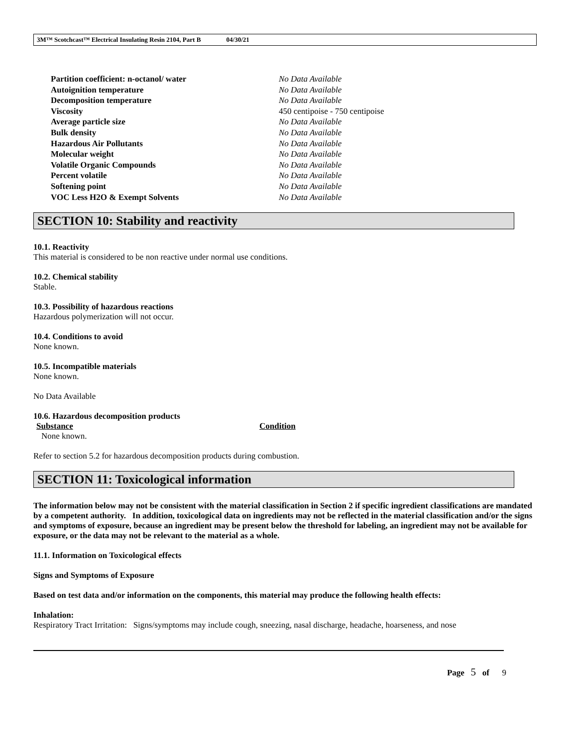3M™ Scotchcast™ Electrical Insulating Resin 2104, Part B 04/30/21
| Partition coefficient: n-octanol/ water | No Data Available |
| Autoignition temperature | No Data Available |
| Decomposition temperature | No Data Available |
| Viscosity | 450 centipoise - 750 centipoise |
| Average particle size | No Data Available |
| Bulk density | No Data Available |
| Hazardous Air Pollutants | No Data Available |
| Molecular weight | No Data Available |
| Volatile Organic Compounds | No Data Available |
| Percent volatile | No Data Available |
| Softening point | No Data Available |
| VOC Less H2O & Exempt Solvents | No Data Available |
SECTION 10: Stability and reactivity
10.1. Reactivity
This material is considered to be non reactive under normal use conditions.
10.2. Chemical stability
Stable.
10.3. Possibility of hazardous reactions
Hazardous polymerization will not occur.
10.4. Conditions to avoid
None known.
10.5. Incompatible materials
None known.
No Data Available
10.6. Hazardous decomposition products
| Substance | Condition |
| --- | --- |
| None known. | |
Refer to section 5.2 for hazardous decomposition products during combustion.
SECTION 11: Toxicological information
The information below may not be consistent with the material classification in Section 2 if specific ingredient classifications are mandated by a competent authority. In addition, toxicological data on ingredients may not be reflected in the material classification and/or the signs and symptoms of exposure, because an ingredient may be present below the threshold for labeling, an ingredient may not be available for exposure, or the data may not be relevant to the material as a whole.
11.1. Information on Toxicological effects
Signs and Symptoms of Exposure
Based on test data and/or information on the components, this material may produce the following health effects:
Inhalation:
Respiratory Tract Irritation: Signs/symptoms may include cough, sneezing, nasal discharge, headache, hoarseness, and nose
Page 5 of 9